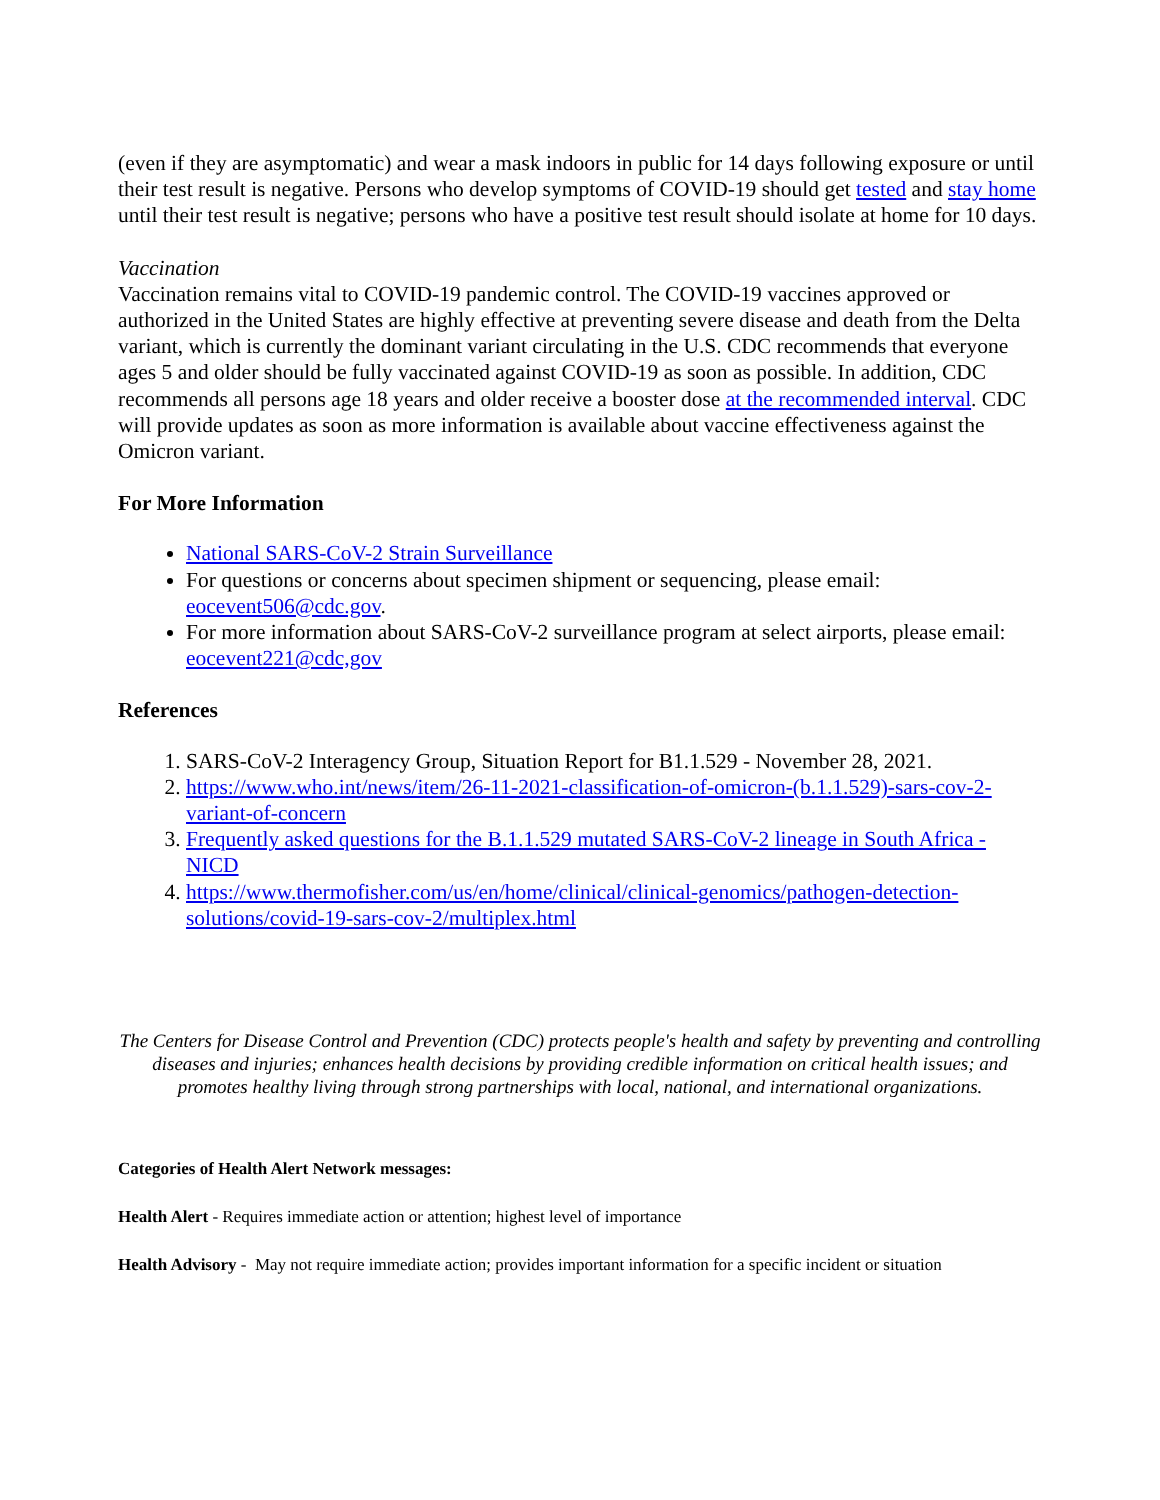(even if they are asymptomatic) and wear a mask indoors in public for 14 days following exposure or until their test result is negative. Persons who develop symptoms of COVID-19 should get tested and stay home until their test result is negative; persons who have a positive test result should isolate at home for 10 days.
Vaccination
Vaccination remains vital to COVID-19 pandemic control. The COVID-19 vaccines approved or authorized in the United States are highly effective at preventing severe disease and death from the Delta variant, which is currently the dominant variant circulating in the U.S. CDC recommends that everyone ages 5 and older should be fully vaccinated against COVID-19 as soon as possible. In addition, CDC recommends all persons age 18 years and older receive a booster dose at the recommended interval. CDC will provide updates as soon as more information is available about vaccine effectiveness against the Omicron variant.
For More Information
National SARS-CoV-2 Strain Surveillance
For questions or concerns about specimen shipment or sequencing, please email: eocevent506@cdc.gov.
For more information about SARS-CoV-2 surveillance program at select airports, please email: eocevent221@cdc,gov
References
1. SARS-CoV-2 Interagency Group, Situation Report for B1.1.529 - November 28, 2021.
2. https://www.who.int/news/item/26-11-2021-classification-of-omicron-(b.1.1.529)-sars-cov-2-variant-of-concern
3. Frequently asked questions for the B.1.1.529 mutated SARS-CoV-2 lineage in South Africa - NICD
4. https://www.thermofisher.com/us/en/home/clinical/clinical-genomics/pathogen-detection-solutions/covid-19-sars-cov-2/multiplex.html
The Centers for Disease Control and Prevention (CDC) protects people's health and safety by preventing and controlling diseases and injuries; enhances health decisions by providing credible information on critical health issues; and promotes healthy living through strong partnerships with local, national, and international organizations.
Categories of Health Alert Network messages:
Health Alert - Requires immediate action or attention; highest level of importance
Health Advisory - May not require immediate action; provides important information for a specific incident or situation